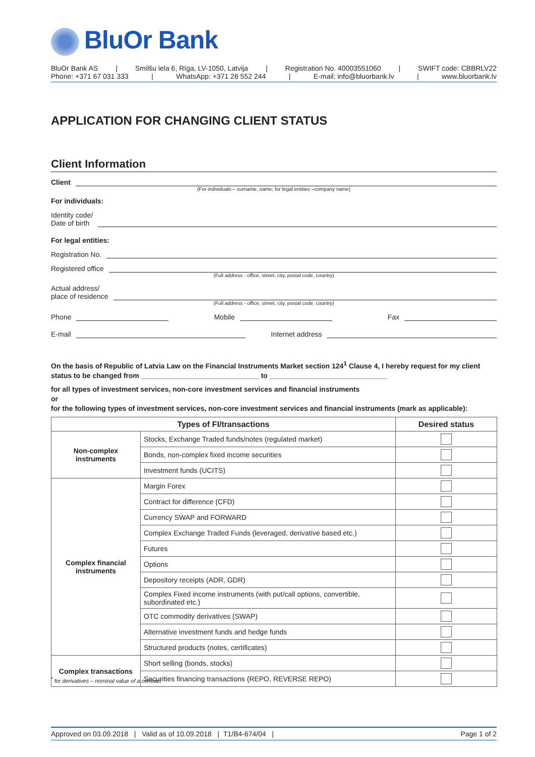BluOr Bank
BluOr Bank AS | Smilšu iela 6, Rīga, LV-1050, Latvija | Registration No. 40003551060 | SWIFT code: CBBRLV22
Phone: +371 67 031 333 | WhatsApp: +371 26 552 244 | E-mail: info@bluorbank.lv | www.bluorbank.lv
APPLICATION FOR CHANGING CLIENT STATUS
Client Information
Client
(For individuals – surname, name; for legal entities –company name)
For individuals:
Identity code/
Date of birth
For legal entities:
Registration No.
Registered office
(Full address - office, street, city, postal code, country)
Actual address/
place of residence
(Full address - office, street, city, postal code, country)
Phone
Mobile
Fax
E-mail
Internet address
On the basis of Republic of Latvia Law on the Financial Instruments Market section 124<sup>1</sup> Clause 4, I hereby request for my client status to be changed from ______________________________ to ______________________________
for all types of investment services, non-core investment services and financial instruments
or
for the following types of investment services, non-core investment services and financial instruments (mark as applicable):
| Types of FI/transactions | | Desired status |
| --- | --- | --- |
| Non-complex instruments | Stocks, Exchange Traded funds/notes (regulated market) | |
| | Bonds, non-complex fixed income securities | |
| | Investment funds (UCITS) | |
| Complex financial instruments | Margin Forex | |
| | Contract for difference (CFD) | |
| | Currency SWAP and FORWARD | |
| | Complex Exchange Traded Funds (leveraged, derivative based etc.) | |
| | Futures | |
| | Options | |
| | Depository receipts (ADR, GDR) | |
| | Complex Fixed income instruments (with put/call options, convertible, subordinated etc.) | |
| | OTC commodity derivatives (SWAP) | |
| | Alternative investment funds and hedge funds | |
| | Structured products (notes, certificates) | |
| Complex transactions | Short selling (bonds, stocks) | |
| | Securities financing transactions (REPO, REVERSE REPO) | |
<sup>*</sup> for derivatives – nominal value of a contract
Approved on 03.09.2018 | Valid as of 10.09.2018 | T1/B4-674/04 | Page 1 of 2